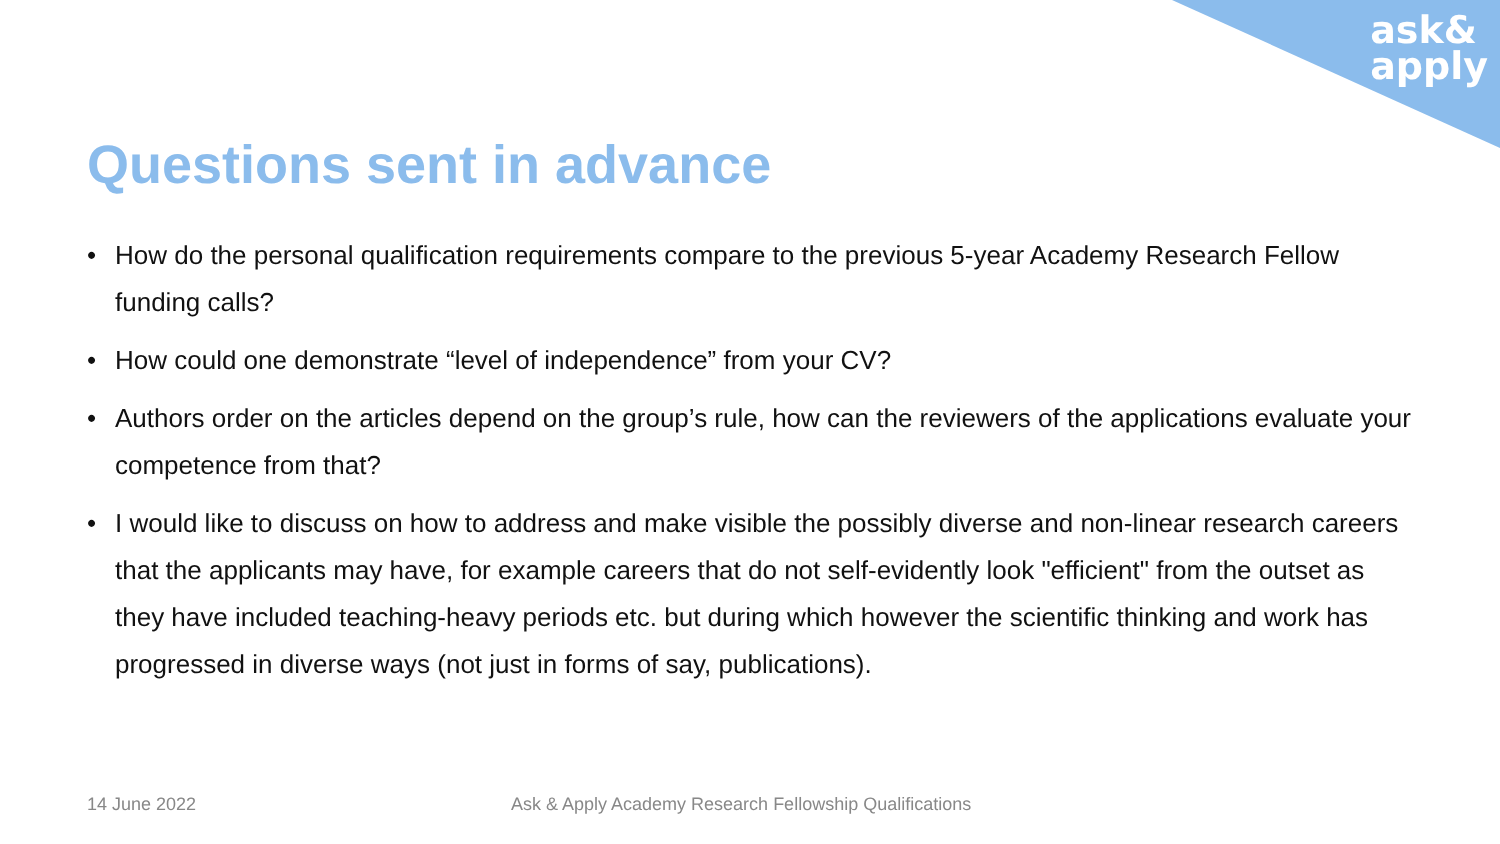ask&
apply
Questions sent in advance
• How do the personal qualification requirements compare to the previous 5-year Academy Research Fellow funding calls?
• How could one demonstrate “level of independence” from your CV?
• Authors order on the articles depend on the group’s rule, how can the reviewers of the applications evaluate your competence from that?
• I would like to discuss on how to address and make visible the possibly diverse and non-linear research careers that the applicants may have, for example careers that do not self-evidently look "efficient" from the outset as they have included teaching-heavy periods etc. but during which however the scientific thinking and work has progressed in diverse ways (not just in forms of say, publications).
14 June 2022
Ask & Apply Academy Research Fellowship Qualifications